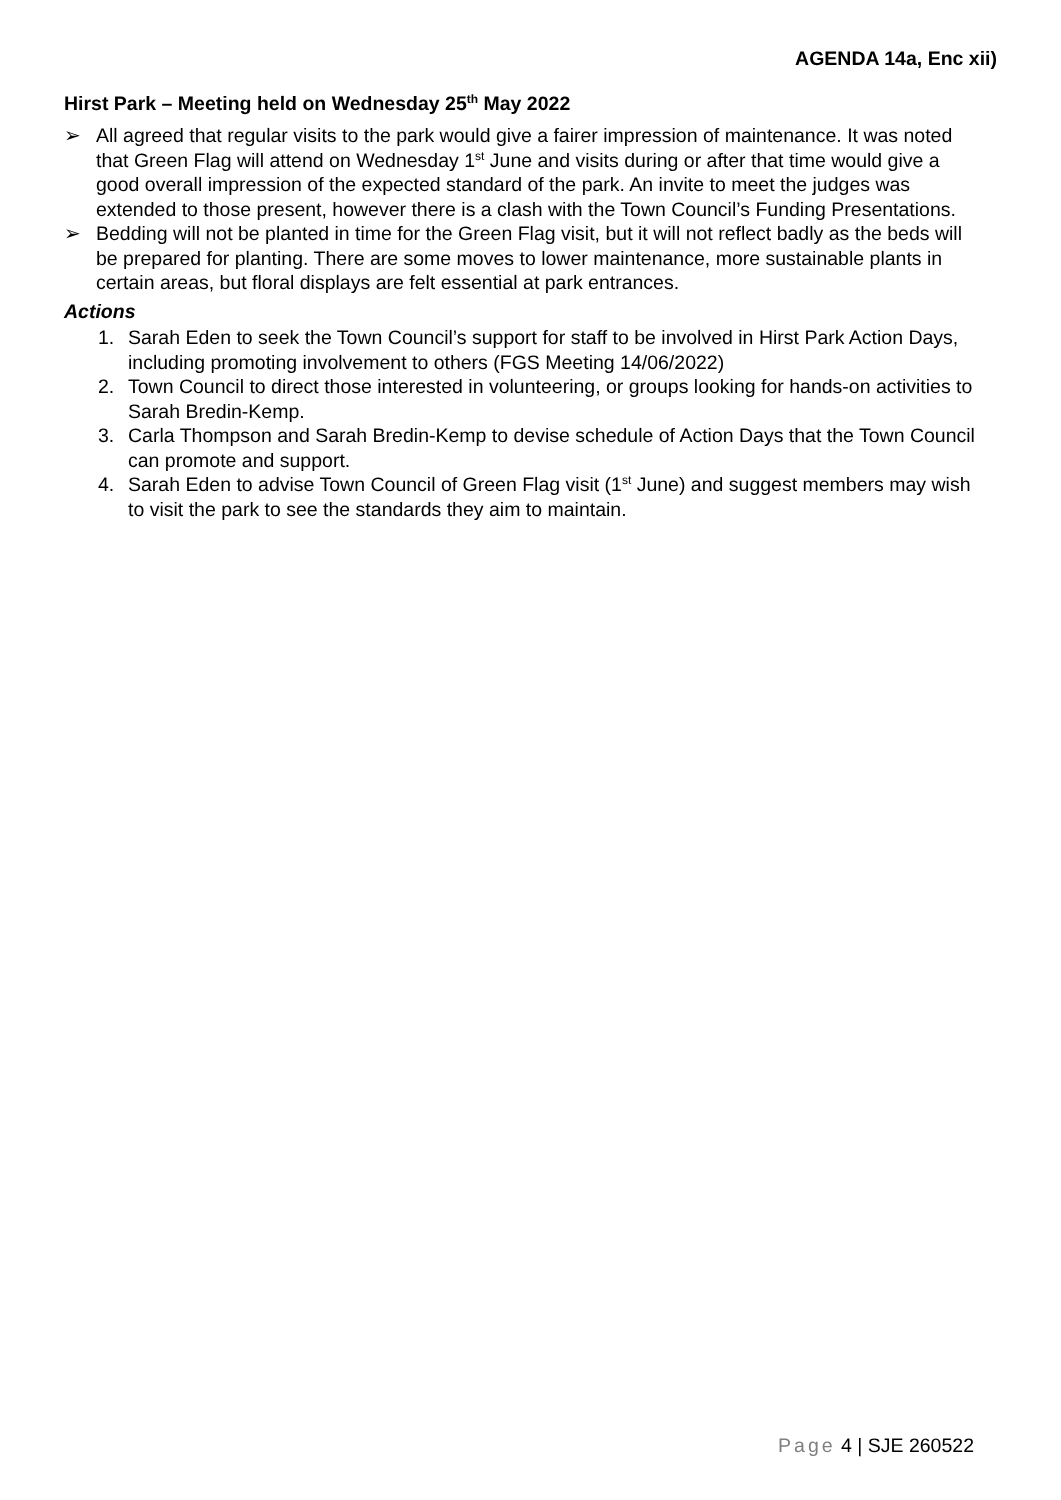AGENDA 14a, Enc xii)
Hirst Park – Meeting held on Wednesday 25<sup>th</sup> May 2022
➢ All agreed that regular visits to the park would give a fairer impression of maintenance. It was noted that Green Flag will attend on Wednesday 1<sup>st</sup> June and visits during or after that time would give a good overall impression of the expected standard of the park. An invite to meet the judges was extended to those present, however there is a clash with the Town Council’s Funding Presentations.
➢ Bedding will not be planted in time for the Green Flag visit, but it will not reflect badly as the beds will be prepared for planting. There are some moves to lower maintenance, more sustainable plants in certain areas, but floral displays are felt essential at park entrances.
Actions
1. Sarah Eden to seek the Town Council’s support for staff to be involved in Hirst Park Action Days, including promoting involvement to others (FGS Meeting 14/06/2022)
2. Town Council to direct those interested in volunteering, or groups looking for hands-on activities to Sarah Bredin-Kemp.
3. Carla Thompson and Sarah Bredin-Kemp to devise schedule of Action Days that the Town Council can promote and support.
4. Sarah Eden to advise Town Council of Green Flag visit (1<sup>st</sup> June) and suggest members may wish to visit the park to see the standards they aim to maintain.
Page 4 | SJE 260522